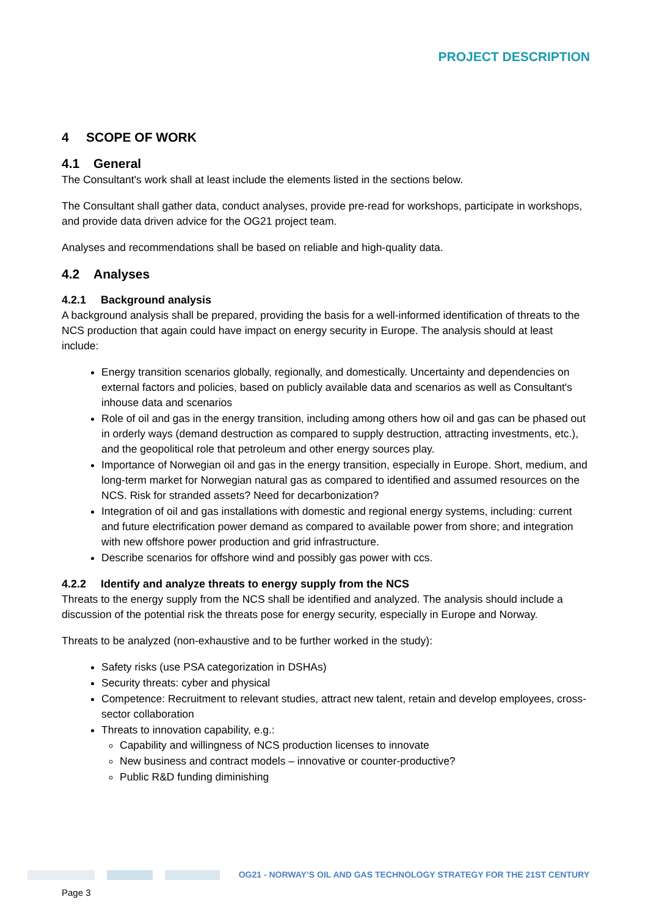PROJECT DESCRIPTION
4 SCOPE OF WORK
4.1 General
The Consultant's work shall at least include the elements listed in the sections below.
The Consultant shall gather data, conduct analyses, provide pre-read for workshops, participate in workshops, and provide data driven advice for the OG21 project team.
Analyses and recommendations shall be based on reliable and high-quality data.
4.2 Analyses
4.2.1 Background analysis
A background analysis shall be prepared, providing the basis for a well-informed identification of threats to the NCS production that again could have impact on energy security in Europe. The analysis should at least include:
Energy transition scenarios globally, regionally, and domestically. Uncertainty and dependencies on external factors and policies, based on publicly available data and scenarios as well as Consultant's inhouse data and scenarios
Role of oil and gas in the energy transition, including among others how oil and gas can be phased out in orderly ways (demand destruction as compared to supply destruction, attracting investments, etc.), and the geopolitical role that petroleum and other energy sources play.
Importance of Norwegian oil and gas in the energy transition, especially in Europe. Short, medium, and long-term market for Norwegian natural gas as compared to identified and assumed resources on the NCS. Risk for stranded assets? Need for decarbonization?
Integration of oil and gas installations with domestic and regional energy systems, including: current and future electrification power demand as compared to available power from shore; and integration with new offshore power production and grid infrastructure.
Describe scenarios for offshore wind and possibly gas power with ccs.
4.2.2 Identify and analyze threats to energy supply from the NCS
Threats to the energy supply from the NCS shall be identified and analyzed. The analysis should include a discussion of the potential risk the threats pose for energy security, especially in Europe and Norway.
Threats to be analyzed (non-exhaustive and to be further worked in the study):
Safety risks (use PSA categorization in DSHAs)
Security threats: cyber and physical
Competence: Recruitment to relevant studies, attract new talent, retain and develop employees, cross-sector collaboration
Threats to innovation capability, e.g.:
Capability and willingness of NCS production licenses to innovate
New business and contract models – innovative or counter-productive?
Public R&D funding diminishing
OG21 - NORWAY’S OIL AND GAS TECHNOLOGY STRATEGY FOR THE 21ST CENTURY
Page 3